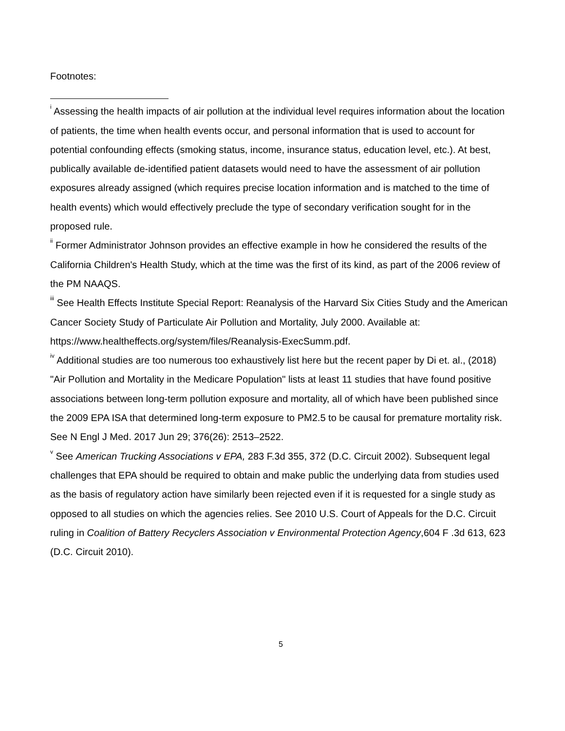Footnotes:
<sup>i</sup> Assessing the health impacts of air pollution at the individual level requires information about the location of patients, the time when health events occur, and personal information that is used to account for potential confounding effects (smoking status, income, insurance status, education level, etc.). At best, publically available de-identified patient datasets would need to have the assessment of air pollution exposures already assigned (which requires precise location information and is matched to the time of health events) which would effectively preclude the type of secondary verification sought for in the proposed rule.
<sup>ii</sup> Former Administrator Johnson provides an effective example in how he considered the results of the California Children's Health Study, which at the time was the first of its kind, as part of the 2006 review of the PM NAAQS.
<sup>iii</sup> See Health Effects Institute Special Report: Reanalysis of the Harvard Six Cities Study and the American Cancer Society Study of Particulate Air Pollution and Mortality, July 2000. Available at: https://www.healtheffects.org/system/files/Reanalysis-ExecSumm.pdf.
<sup>iv</sup> Additional studies are too numerous too exhaustively list here but the recent paper by Di et. al., (2018) "Air Pollution and Mortality in the Medicare Population" lists at least 11 studies that have found positive associations between long-term pollution exposure and mortality, all of which have been published since the 2009 EPA ISA that determined long-term exposure to PM2.5 to be causal for premature mortality risk. See N Engl J Med. 2017 Jun 29; 376(26): 2513–2522.
<sup>v</sup> See American Trucking Associations v EPA, 283 F.3d 355, 372 (D.C. Circuit 2002). Subsequent legal challenges that EPA should be required to obtain and make public the underlying data from studies used as the basis of regulatory action have similarly been rejected even if it is requested for a single study as opposed to all studies on which the agencies relies. See 2010 U.S. Court of Appeals for the D.C. Circuit ruling in Coalition of Battery Recyclers Association v Environmental Protection Agency,604 F .3d 613, 623 (D.C. Circuit 2010).
5